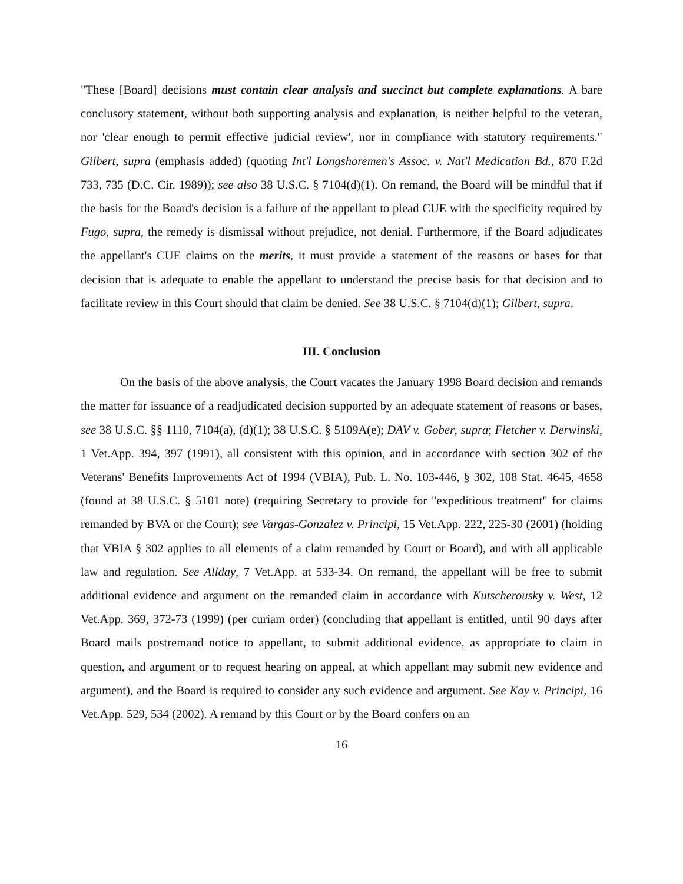"These [Board] decisions must contain clear analysis and succinct but complete explanations. A bare conclusory statement, without both supporting analysis and explanation, is neither helpful to the veteran, nor 'clear enough to permit effective judicial review', nor in compliance with statutory requirements." Gilbert, supra (emphasis added) (quoting Int'l Longshoremen's Assoc. v. Nat'l Medication Bd., 870 F.2d 733, 735 (D.C. Cir. 1989)); see also 38 U.S.C. § 7104(d)(1). On remand, the Board will be mindful that if the basis for the Board's decision is a failure of the appellant to plead CUE with the specificity required by Fugo, supra, the remedy is dismissal without prejudice, not denial. Furthermore, if the Board adjudicates the appellant's CUE claims on the merits, it must provide a statement of the reasons or bases for that decision that is adequate to enable the appellant to understand the precise basis for that decision and to facilitate review in this Court should that claim be denied. See 38 U.S.C. § 7104(d)(1); Gilbert, supra.
III. Conclusion
On the basis of the above analysis, the Court vacates the January 1998 Board decision and remands the matter for issuance of a readjudicated decision supported by an adequate statement of reasons or bases, see 38 U.S.C. §§ 1110, 7104(a), (d)(1); 38 U.S.C. § 5109A(e); DAV v. Gober, supra; Fletcher v. Derwinski, 1 Vet.App. 394, 397 (1991), all consistent with this opinion, and in accordance with section 302 of the Veterans' Benefits Improvements Act of 1994 (VBIA), Pub. L. No. 103-446, § 302, 108 Stat. 4645, 4658 (found at 38 U.S.C. § 5101 note) (requiring Secretary to provide for "expeditious treatment" for claims remanded by BVA or the Court); see Vargas-Gonzalez v. Principi, 15 Vet.App. 222, 225-30 (2001) (holding that VBIA § 302 applies to all elements of a claim remanded by Court or Board), and with all applicable law and regulation. See Allday, 7 Vet.App. at 533-34. On remand, the appellant will be free to submit additional evidence and argument on the remanded claim in accordance with Kutscherousky v. West, 12 Vet.App. 369, 372-73 (1999) (per curiam order) (concluding that appellant is entitled, until 90 days after Board mails postremand notice to appellant, to submit additional evidence, as appropriate to claim in question, and argument or to request hearing on appeal, at which appellant may submit new evidence and argument), and the Board is required to consider any such evidence and argument. See Kay v. Principi, 16 Vet.App. 529, 534 (2002). A remand by this Court or by the Board confers on an
16